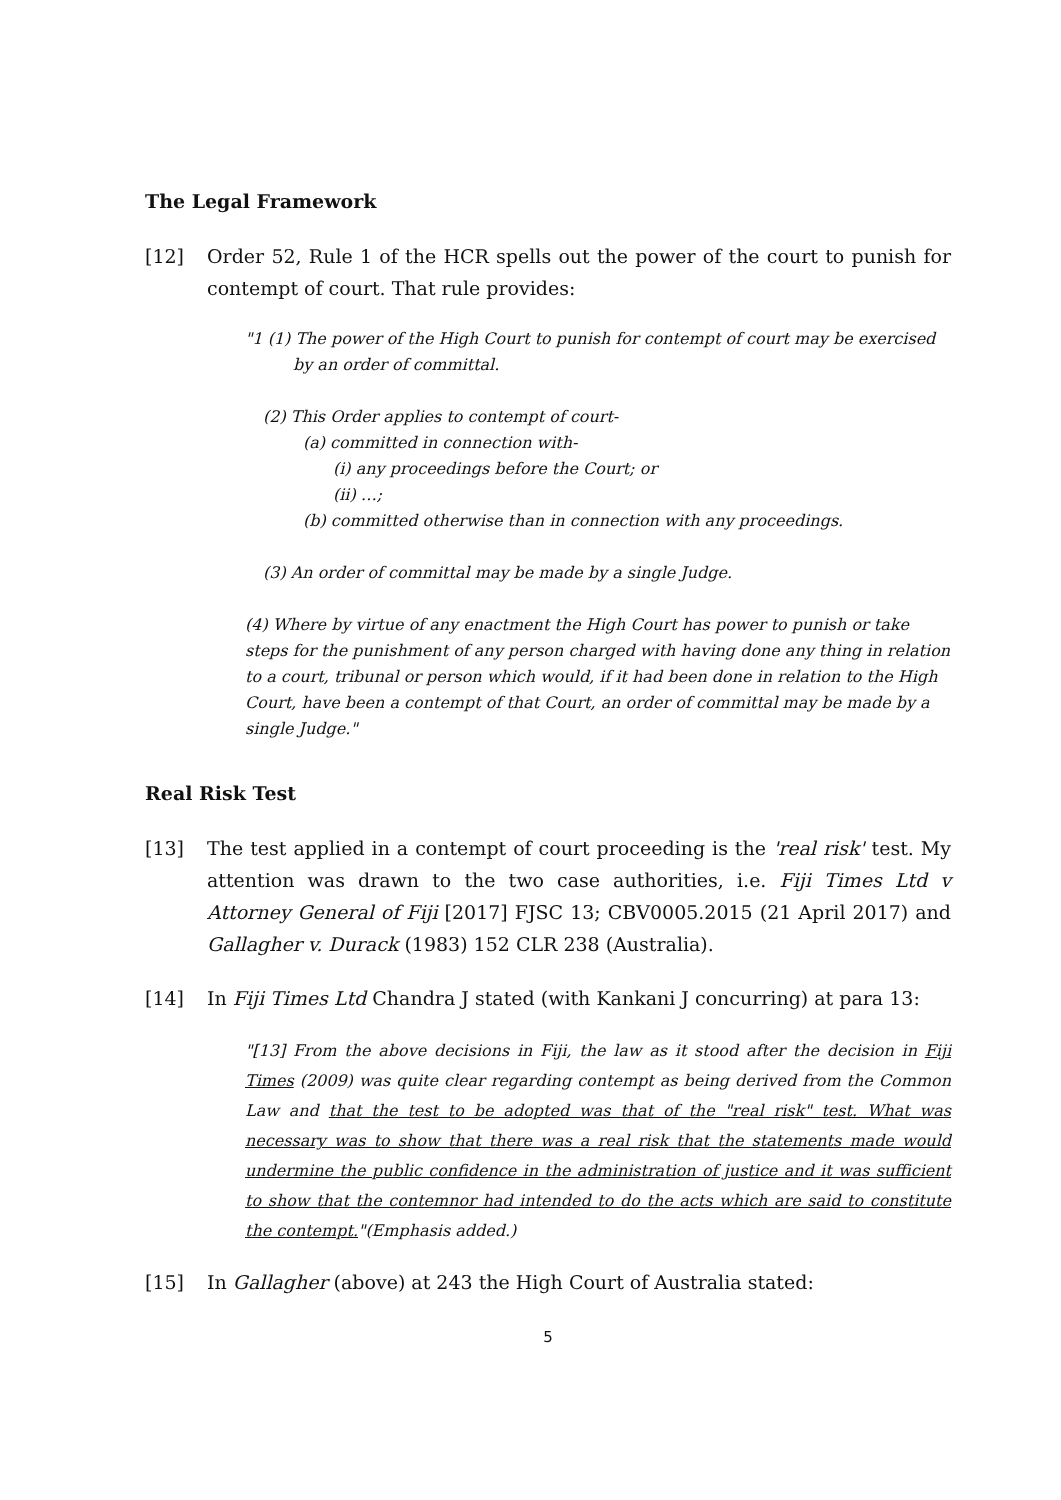The Legal Framework
[12] Order 52, Rule 1 of the HCR spells out the power of the court to punish for contempt of court. That rule provides:
"1 (1) The power of the High Court to punish for contempt of court may be exercised
by an order of committal.
(2) This Order applies to contempt of court-
(a) committed in connection with-
(i) any proceedings before the Court; or
(ii) …;
(b) committed otherwise than in connection with any proceedings.
(3) An order of committal may be made by a single Judge.
(4) Where by virtue of any enactment the High Court has power to punish or take steps for the punishment of any person charged with having done any thing in relation to a court, tribunal or person which would, if it had been done in relation to the High Court, have been a contempt of that Court, an order of committal may be made by a single Judge."
Real Risk Test
[13] The test applied in a contempt of court proceeding is the 'real risk' test. My attention was drawn to the two case authorities, i.e. Fiji Times Ltd v Attorney General of Fiji [2017] FJSC 13; CBV0005.2015 (21 April 2017) and Gallagher v. Durack (1983) 152 CLR 238 (Australia).
[14] In Fiji Times Ltd Chandra J stated (with Kankani J concurring) at para 13:
"[13] From the above decisions in Fiji, the law as it stood after the decision in Fiji Times (2009) was quite clear regarding contempt as being derived from the Common Law and that the test to be adopted was that of the "real risk" test. What was necessary was to show that there was a real risk that the statements made would undermine the public confidence in the administration of justice and it was sufficient to show that the contemnor had intended to do the acts which are said to constitute the contempt."(Emphasis added.)
[15] In Gallagher (above) at 243 the High Court of Australia stated:
5